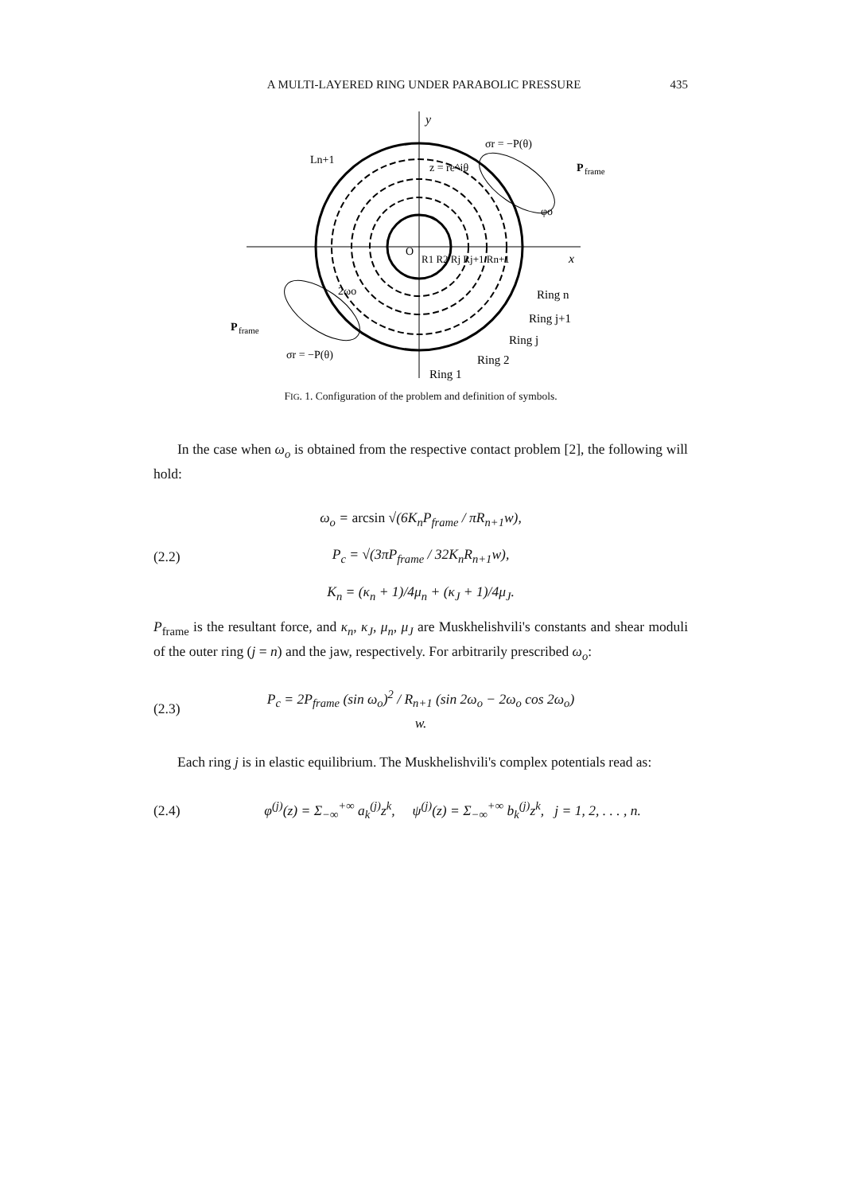A MULTI-LAYERED RING UNDER PARABOLIC PRESSURE 435
y
x
σr = −P(θ)
P
frame
Ln+1
z = re^iθ
O
R1 R2 Rj Rj+1 Rn+1
Ring n
Ring j+1
Ring j
Ring 2
Ring 1
P
frame
σr = −P(θ)
2ωo
φo
FIG. 1. Configuration of the problem and definition of symbols.
In the case when ω<sub>o</sub> is obtained from the respective contact problem [2], the following will hold:
ω<sub>o</sub> = arcsin √(6K<sub>n</sub>P<sub>frame</sub> / πR<sub>n+1</sub>w),
(2.2) P<sub>c</sub> = √(3πP<sub>frame</sub> / 32K<sub>n</sub>R<sub>n+1</sub>w),
K<sub>n</sub> = (κ<sub>n</sub> + 1)/4μ<sub>n</sub> + (κ<sub>J</sub> + 1)/4μ<sub>J</sub>.
P<sub>frame</sub> is the resultant force, and κ<sub>n</sub>, κ<sub>J</sub>, μ<sub>n</sub>, μ<sub>J</sub> are Muskhelishvili's constants and shear moduli of the outer ring (j = n) and the jaw, respectively. For arbitrarily prescribed ω<sub>o</sub>:
(2.3) P<sub>c</sub> = 2P<sub>frame</sub> (sin ω<sub>o</sub>)<sup>2</sup> / R<sub>n+1</sub> (sin 2ω<sub>o</sub> − 2ω<sub>o</sub> cos 2ω<sub>o</sub>) w.
Each ring j is in elastic equilibrium. The Muskhelishvili's complex potentials read as:
(2.4) φ<sup>(j)</sup>(z) = Σ<sub>−∞</sub><sup>+∞</sup> a<sub>k</sub><sup>(j)</sup>z<sup>k</sup>, ψ<sup>(j)</sup>(z) = Σ<sub>−∞</sub><sup>+∞</sup> b<sub>k</sub><sup>(j)</sup>z<sup>k</sup>, j = 1, 2, . . . , n.